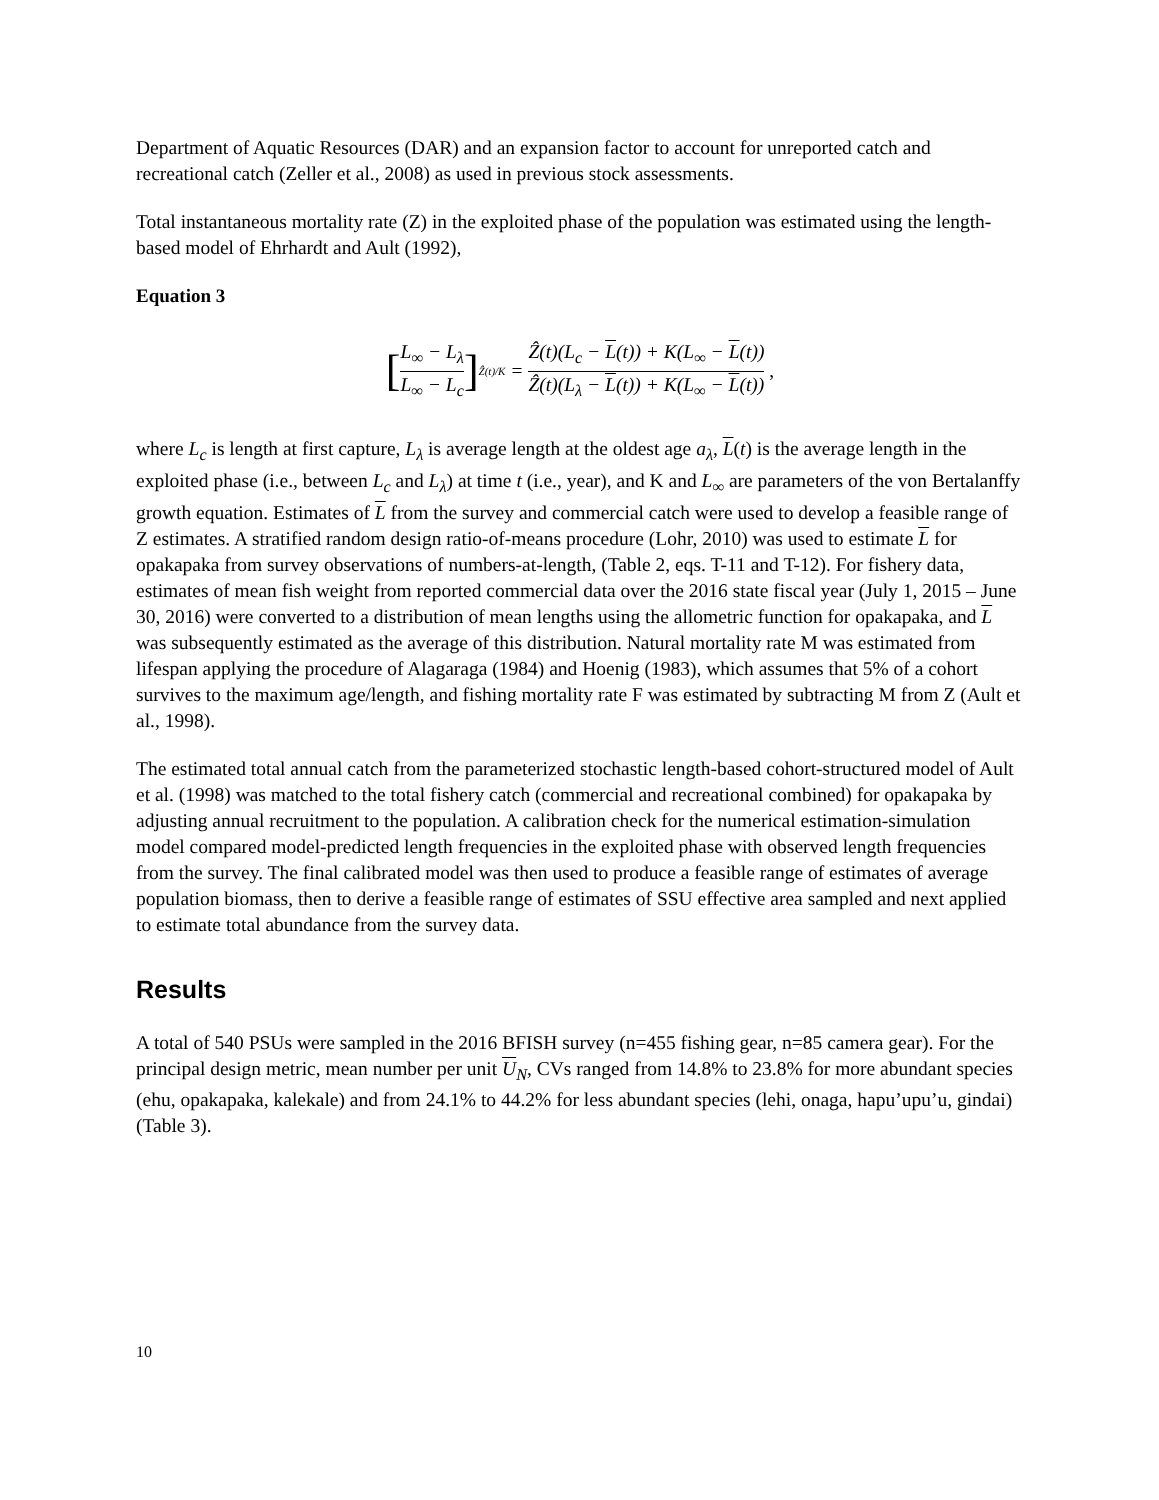Department of Aquatic Resources (DAR) and an expansion factor to account for unreported catch and recreational catch (Zeller et al., 2008) as used in previous stock assessments.
Total instantaneous mortality rate (Z) in the exploited phase of the population was estimated using the length-based model of Ehrhardt and Ault (1992),
Equation 3
[L<sub>∞</sub> − L<sub>λ</sub> L<sub>∞</sub> − L<sub>c</sub>]<sup>Ẑ(t)/K</sup> = Ẑ(t)(L<sub>c</sub> − L(t)) + K(L<sub>∞</sub> − L(t)) Ẑ(t)(L<sub>λ</sub> − L(t)) + K(L<sub>∞</sub> − L(t)) ,
where L<sub>c</sub> is length at first capture, L<sub>λ</sub> is average length at the oldest age a<sub>λ</sub>, L(t) is the average length in the exploited phase (i.e., between L<sub>c</sub> and L<sub>λ</sub>) at time t (i.e., year), and K and L<sub>∞</sub> are parameters of the von Bertalanffy growth equation. Estimates of L from the survey and commercial catch were used to develop a feasible range of Z estimates. A stratified random design ratio-of-means procedure (Lohr, 2010) was used to estimate L for opakapaka from survey observations of numbers-at-length, (Table 2, eqs. T-11 and T-12). For fishery data, estimates of mean fish weight from reported commercial data over the 2016 state fiscal year (July 1, 2015 – June 30, 2016) were converted to a distribution of mean lengths using the allometric function for opakapaka, and L was subsequently estimated as the average of this distribution. Natural mortality rate M was estimated from lifespan applying the procedure of Alagaraga (1984) and Hoenig (1983), which assumes that 5% of a cohort survives to the maximum age/length, and fishing mortality rate F was estimated by subtracting M from Z (Ault et al., 1998).
The estimated total annual catch from the parameterized stochastic length-based cohort-structured model of Ault et al. (1998) was matched to the total fishery catch (commercial and recreational combined) for opakapaka by adjusting annual recruitment to the population. A calibration check for the numerical estimation-simulation model compared model-predicted length frequencies in the exploited phase with observed length frequencies from the survey. The final calibrated model was then used to produce a feasible range of estimates of average population biomass, then to derive a feasible range of estimates of SSU effective area sampled and next applied to estimate total abundance from the survey data.
Results
A total of 540 PSUs were sampled in the 2016 BFISH survey (n=455 fishing gear, n=85 camera gear). For the principal design metric, mean number per unit U<sub>N</sub>, CVs ranged from 14.8% to 23.8% for more abundant species (ehu, opakapaka, kalekale) and from 24.1% to 44.2% for less abundant species (lehi, onaga, hapu’upu’u, gindai) (Table 3).
10